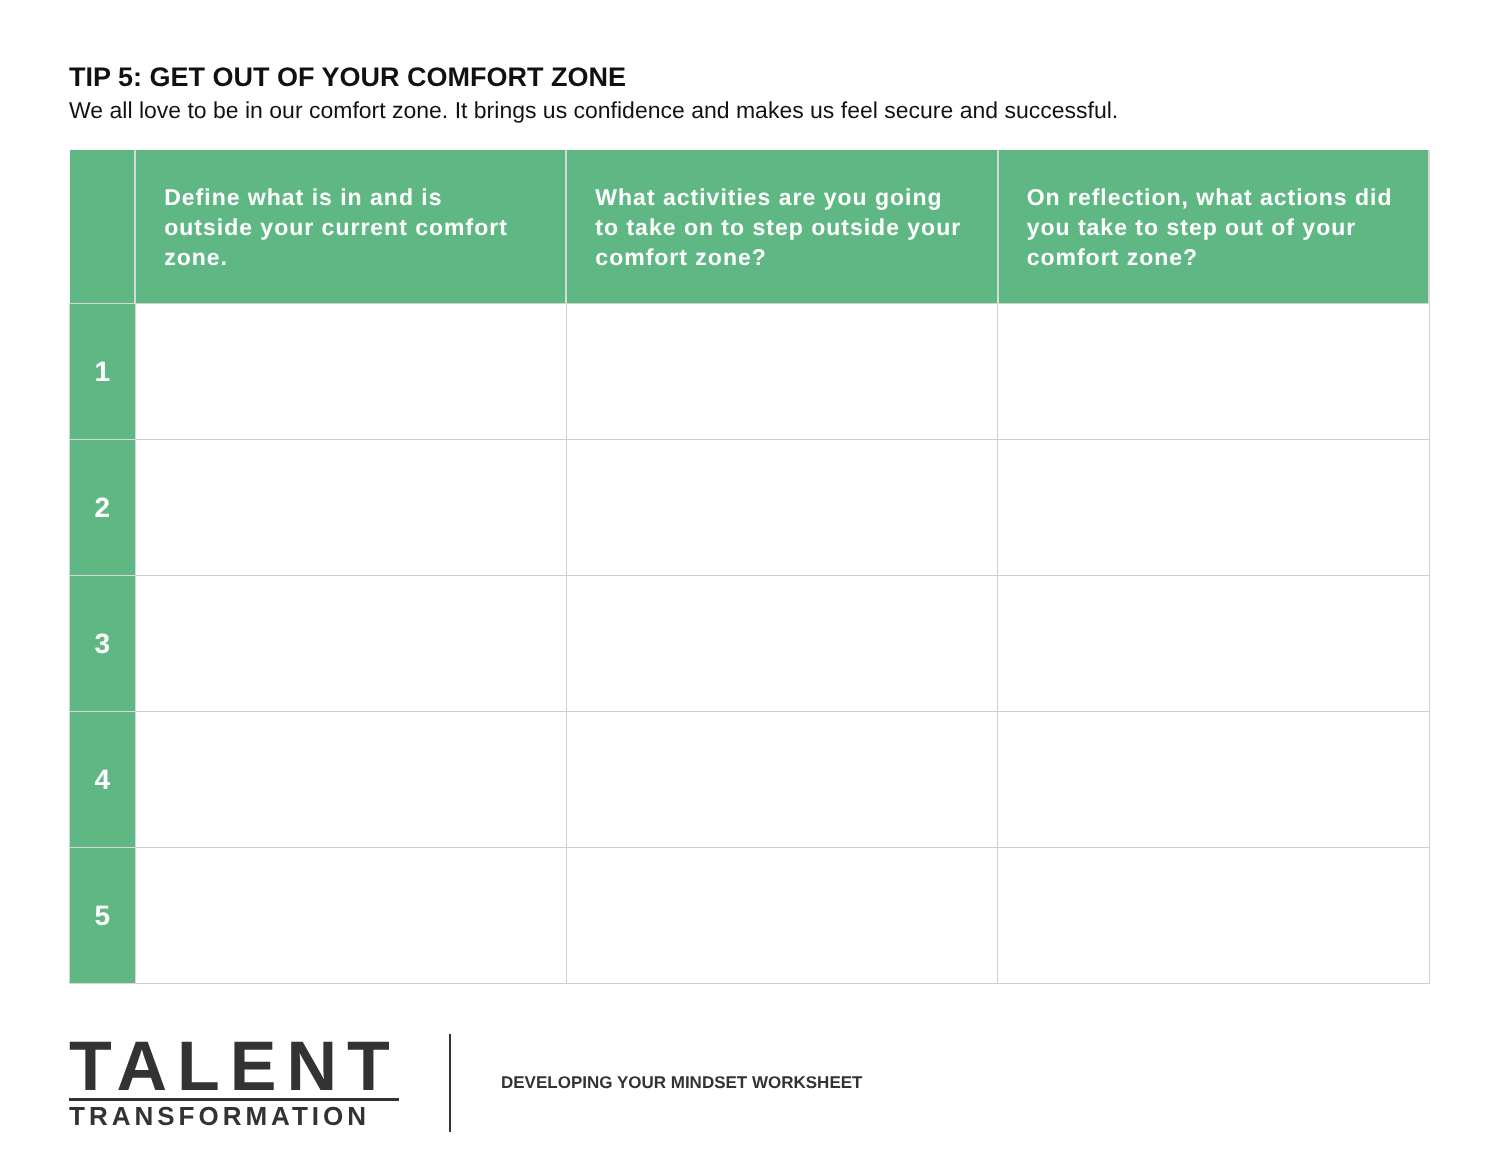TIP 5: GET OUT OF YOUR COMFORT ZONE
We all love to be in our comfort zone. It brings us confidence and makes us feel secure and successful.
| | Define what is in and is outside your current comfort zone. | What activities are you going to take on to step outside your comfort zone? | On reflection, what actions did you take to step out of your comfort zone? |
| --- | --- | --- | --- |
| 1 | | | |
| 2 | | | |
| 3 | | | |
| 4 | | | |
| 5 | | | |
TALENT
TRANSFORMATION
DEVELOPING YOUR MINDSET WORKSHEET